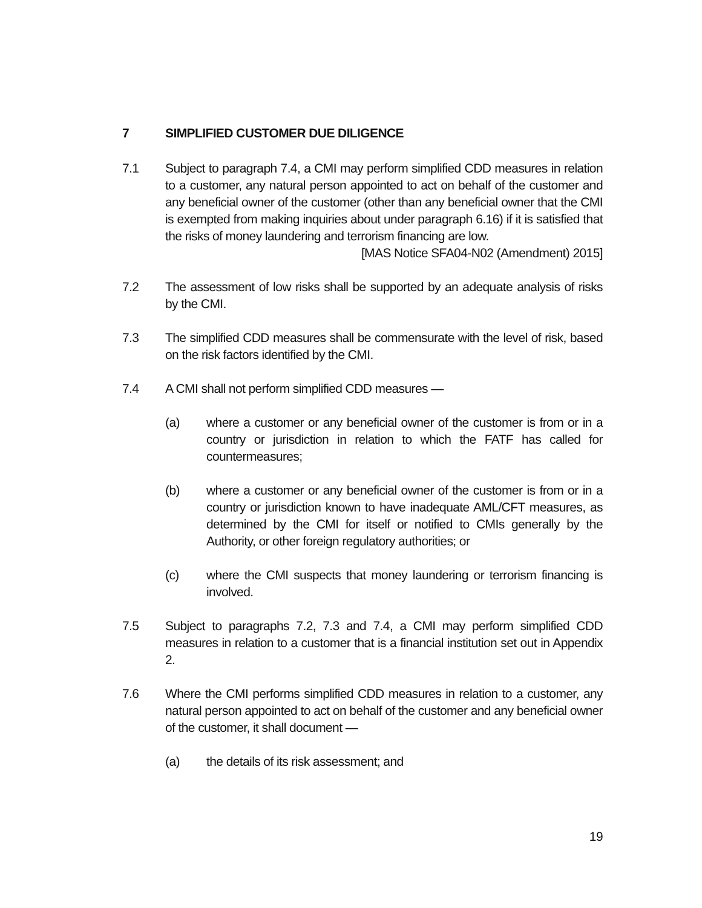7 SIMPLIFIED CUSTOMER DUE DILIGENCE
7.1 Subject to paragraph 7.4, a CMI may perform simplified CDD measures in relation to a customer, any natural person appointed to act on behalf of the customer and any beneficial owner of the customer (other than any beneficial owner that the CMI is exempted from making inquiries about under paragraph 6.16) if it is satisfied that the risks of money laundering and terrorism financing are low.
[MAS Notice SFA04-N02 (Amendment) 2015]
7.2 The assessment of low risks shall be supported by an adequate analysis of risks by the CMI.
7.3 The simplified CDD measures shall be commensurate with the level of risk, based on the risk factors identified by the CMI.
7.4 A CMI shall not perform simplified CDD measures —
(a) where a customer or any beneficial owner of the customer is from or in a country or jurisdiction in relation to which the FATF has called for countermeasures;
(b) where a customer or any beneficial owner of the customer is from or in a country or jurisdiction known to have inadequate AML/CFT measures, as determined by the CMI for itself or notified to CMIs generally by the Authority, or other foreign regulatory authorities; or
(c) where the CMI suspects that money laundering or terrorism financing is involved.
7.5 Subject to paragraphs 7.2, 7.3 and 7.4, a CMI may perform simplified CDD measures in relation to a customer that is a financial institution set out in Appendix 2.
7.6 Where the CMI performs simplified CDD measures in relation to a customer, any natural person appointed to act on behalf of the customer and any beneficial owner of the customer, it shall document —
(a) the details of its risk assessment; and
19